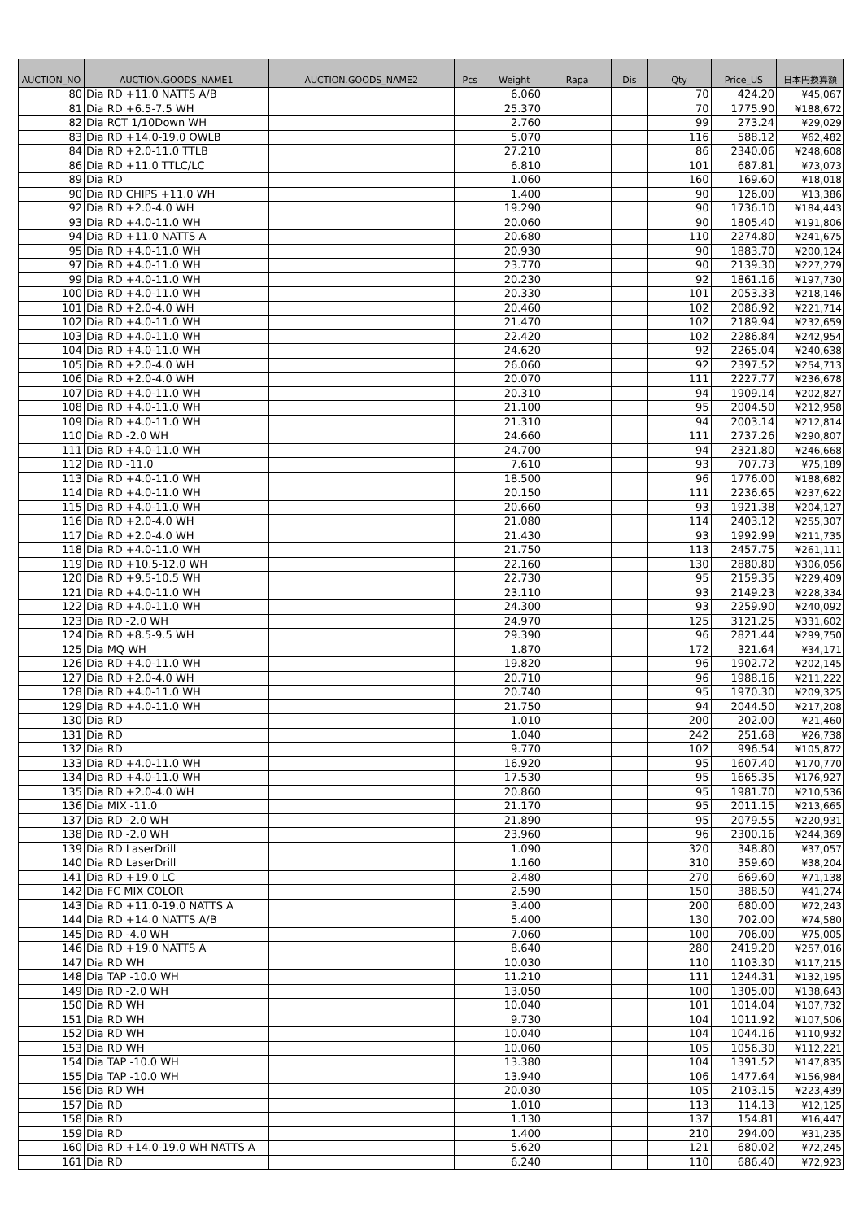| AUCTION_NO | AUCTION.GOODS_NAME1 | AUCTION.GOODS_NAME2 | Pcs | Weight | Rapa | Dis | Qty | Price_US | 日本円換算額 |
| --- | --- | --- | --- | --- | --- | --- | --- | --- | --- |
| 80 | Dia RD +11.0 NATTS A/B | | | 6.060 | | | 70 | 424.20 | ¥45,067 |
| 81 | Dia RD +6.5-7.5 WH | | | 25.370 | | | 70 | 1775.90 | ¥188,672 |
| 82 | Dia RCT 1/10Down WH | | | 2.760 | | | 99 | 273.24 | ¥29,029 |
| 83 | Dia RD +14.0-19.0 OWLB | | | 5.070 | | | 116 | 588.12 | ¥62,482 |
| 84 | Dia RD +2.0-11.0 TTLB | | | 27.210 | | | 86 | 2340.06 | ¥248,608 |
| 86 | Dia RD +11.0 TTLC/LC | | | 6.810 | | | 101 | 687.81 | ¥73,073 |
| 89 | Dia RD | | | 1.060 | | | 160 | 169.60 | ¥18,018 |
| 90 | Dia RD CHIPS +11.0 WH | | | 1.400 | | | 90 | 126.00 | ¥13,386 |
| 92 | Dia RD +2.0-4.0 WH | | | 19.290 | | | 90 | 1736.10 | ¥184,443 |
| 93 | Dia RD +4.0-11.0 WH | | | 20.060 | | | 90 | 1805.40 | ¥191,806 |
| 94 | Dia RD +11.0 NATTS A | | | 20.680 | | | 110 | 2274.80 | ¥241,675 |
| 95 | Dia RD +4.0-11.0 WH | | | 20.930 | | | 90 | 1883.70 | ¥200,124 |
| 97 | Dia RD +4.0-11.0 WH | | | 23.770 | | | 90 | 2139.30 | ¥227,279 |
| 99 | Dia RD +4.0-11.0 WH | | | 20.230 | | | 92 | 1861.16 | ¥197,730 |
| 100 | Dia RD +4.0-11.0 WH | | | 20.330 | | | 101 | 2053.33 | ¥218,146 |
| 101 | Dia RD +2.0-4.0 WH | | | 20.460 | | | 102 | 2086.92 | ¥221,714 |
| 102 | Dia RD +4.0-11.0 WH | | | 21.470 | | | 102 | 2189.94 | ¥232,659 |
| 103 | Dia RD +4.0-11.0 WH | | | 22.420 | | | 102 | 2286.84 | ¥242,954 |
| 104 | Dia RD +4.0-11.0 WH | | | 24.620 | | | 92 | 2265.04 | ¥240,638 |
| 105 | Dia RD +2.0-4.0 WH | | | 26.060 | | | 92 | 2397.52 | ¥254,713 |
| 106 | Dia RD +2.0-4.0 WH | | | 20.070 | | | 111 | 2227.77 | ¥236,678 |
| 107 | Dia RD +4.0-11.0 WH | | | 20.310 | | | 94 | 1909.14 | ¥202,827 |
| 108 | Dia RD +4.0-11.0 WH | | | 21.100 | | | 95 | 2004.50 | ¥212,958 |
| 109 | Dia RD +4.0-11.0 WH | | | 21.310 | | | 94 | 2003.14 | ¥212,814 |
| 110 | Dia RD -2.0 WH | | | 24.660 | | | 111 | 2737.26 | ¥290,807 |
| 111 | Dia RD +4.0-11.0 WH | | | 24.700 | | | 94 | 2321.80 | ¥246,668 |
| 112 | Dia RD -11.0 | | | 7.610 | | | 93 | 707.73 | ¥75,189 |
| 113 | Dia RD +4.0-11.0 WH | | | 18.500 | | | 96 | 1776.00 | ¥188,682 |
| 114 | Dia RD +4.0-11.0 WH | | | 20.150 | | | 111 | 2236.65 | ¥237,622 |
| 115 | Dia RD +4.0-11.0 WH | | | 20.660 | | | 93 | 1921.38 | ¥204,127 |
| 116 | Dia RD +2.0-4.0 WH | | | 21.080 | | | 114 | 2403.12 | ¥255,307 |
| 117 | Dia RD +2.0-4.0 WH | | | 21.430 | | | 93 | 1992.99 | ¥211,735 |
| 118 | Dia RD +4.0-11.0 WH | | | 21.750 | | | 113 | 2457.75 | ¥261,111 |
| 119 | Dia RD +10.5-12.0 WH | | | 22.160 | | | 130 | 2880.80 | ¥306,056 |
| 120 | Dia RD +9.5-10.5 WH | | | 22.730 | | | 95 | 2159.35 | ¥229,409 |
| 121 | Dia RD +4.0-11.0 WH | | | 23.110 | | | 93 | 2149.23 | ¥228,334 |
| 122 | Dia RD +4.0-11.0 WH | | | 24.300 | | | 93 | 2259.90 | ¥240,092 |
| 123 | Dia RD -2.0 WH | | | 24.970 | | | 125 | 3121.25 | ¥331,602 |
| 124 | Dia RD +8.5-9.5 WH | | | 29.390 | | | 96 | 2821.44 | ¥299,750 |
| 125 | Dia MQ WH | | | 1.870 | | | 172 | 321.64 | ¥34,171 |
| 126 | Dia RD +4.0-11.0 WH | | | 19.820 | | | 96 | 1902.72 | ¥202,145 |
| 127 | Dia RD +2.0-4.0 WH | | | 20.710 | | | 96 | 1988.16 | ¥211,222 |
| 128 | Dia RD +4.0-11.0 WH | | | 20.740 | | | 95 | 1970.30 | ¥209,325 |
| 129 | Dia RD +4.0-11.0 WH | | | 21.750 | | | 94 | 2044.50 | ¥217,208 |
| 130 | Dia RD | | | 1.010 | | | 200 | 202.00 | ¥21,460 |
| 131 | Dia RD | | | 1.040 | | | 242 | 251.68 | ¥26,738 |
| 132 | Dia RD | | | 9.770 | | | 102 | 996.54 | ¥105,872 |
| 133 | Dia RD +4.0-11.0 WH | | | 16.920 | | | 95 | 1607.40 | ¥170,770 |
| 134 | Dia RD +4.0-11.0 WH | | | 17.530 | | | 95 | 1665.35 | ¥176,927 |
| 135 | Dia RD +2.0-4.0 WH | | | 20.860 | | | 95 | 1981.70 | ¥210,536 |
| 136 | Dia MIX -11.0 | | | 21.170 | | | 95 | 2011.15 | ¥213,665 |
| 137 | Dia RD -2.0 WH | | | 21.890 | | | 95 | 2079.55 | ¥220,931 |
| 138 | Dia RD -2.0 WH | | | 23.960 | | | 96 | 2300.16 | ¥244,369 |
| 139 | Dia RD LaserDrill | | | 1.090 | | | 320 | 348.80 | ¥37,057 |
| 140 | Dia RD LaserDrill | | | 1.160 | | | 310 | 359.60 | ¥38,204 |
| 141 | Dia RD +19.0 LC | | | 2.480 | | | 270 | 669.60 | ¥71,138 |
| 142 | Dia FC MIX COLOR | | | 2.590 | | | 150 | 388.50 | ¥41,274 |
| 143 | Dia RD +11.0-19.0 NATTS A | | | 3.400 | | | 200 | 680.00 | ¥72,243 |
| 144 | Dia RD +14.0 NATTS A/B | | | 5.400 | | | 130 | 702.00 | ¥74,580 |
| 145 | Dia RD -4.0 WH | | | 7.060 | | | 100 | 706.00 | ¥75,005 |
| 146 | Dia RD +19.0 NATTS A | | | 8.640 | | | 280 | 2419.20 | ¥257,016 |
| 147 | Dia RD WH | | | 10.030 | | | 110 | 1103.30 | ¥117,215 |
| 148 | Dia TAP -10.0 WH | | | 11.210 | | | 111 | 1244.31 | ¥132,195 |
| 149 | Dia RD -2.0 WH | | | 13.050 | | | 100 | 1305.00 | ¥138,643 |
| 150 | Dia RD WH | | | 10.040 | | | 101 | 1014.04 | ¥107,732 |
| 151 | Dia RD WH | | | 9.730 | | | 104 | 1011.92 | ¥107,506 |
| 152 | Dia RD WH | | | 10.040 | | | 104 | 1044.16 | ¥110,932 |
| 153 | Dia RD WH | | | 10.060 | | | 105 | 1056.30 | ¥112,221 |
| 154 | Dia TAP -10.0 WH | | | 13.380 | | | 104 | 1391.52 | ¥147,835 |
| 155 | Dia TAP -10.0 WH | | | 13.940 | | | 106 | 1477.64 | ¥156,984 |
| 156 | Dia RD WH | | | 20.030 | | | 105 | 2103.15 | ¥223,439 |
| 157 | Dia RD | | | 1.010 | | | 113 | 114.13 | ¥12,125 |
| 158 | Dia RD | | | 1.130 | | | 137 | 154.81 | ¥16,447 |
| 159 | Dia RD | | | 1.400 | | | 210 | 294.00 | ¥31,235 |
| 160 | Dia RD +14.0-19.0 WH NATTS A | | | 5.620 | | | 121 | 680.02 | ¥72,245 |
| 161 | Dia RD | | | 6.240 | | | 110 | 686.40 | ¥72,923 |